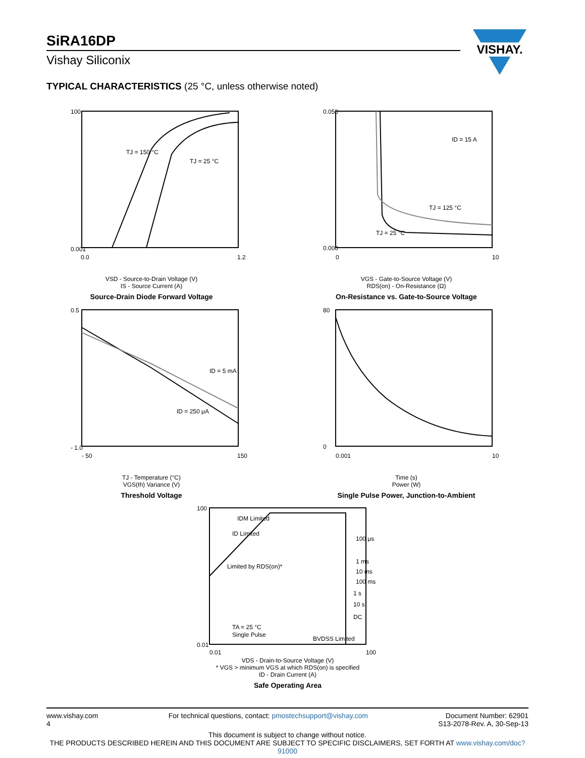SiRA16DP
Vishay Siliconix
VISHAY.
TYPICAL CHARACTERISTICS (25 °C, unless otherwise noted)
TJ = 150 °C
TJ = 25 °C
100
0.001
0.0
1.2
VSD - Source-to-Drain Voltage (V)
IS - Source Current (A)
Source-Drain Diode Forward Voltage
ID = 15 A
TJ = 125 °C
TJ = 25 °C
0.050
0.000
0
10
VGS - Gate-to-Source Voltage (V)
RDS(on) - On-Resistance (Ω)
On-Resistance vs. Gate-to-Source Voltage
ID = 5 mA
ID = 250 μA
0.5
- 1.0
- 50
150
TJ - Temperature (°C)
VGS(th) Variance (V)
Threshold Voltage
80
0
0.001
10
Time (s)
Power (W)
Single Pulse Power, Junction-to-Ambient
IDM Limited
ID Limited
Limited by RDS(on)*
100 μs
1 ms
10 ms
100 ms
1 s
10 s
DC
TA = 25 °C
Single Pulse
BVDSS Limited
100
0.01
0.01
100
VDS - Drain-to-Source Voltage (V)
* VGS > minimum VGS at which RDS(on) is specified
ID - Drain Current (A)
Safe Operating Area
www.vishay.com
4
For technical questions, contact: pmostechsupport@vishay.com
Document Number: 62901
S13-2078-Rev. A, 30-Sep-13
This document is subject to change without notice.
THE PRODUCTS DESCRIBED HEREIN AND THIS DOCUMENT ARE SUBJECT TO SPECIFIC DISCLAIMERS, SET FORTH AT www.vishay.com/doc?91000